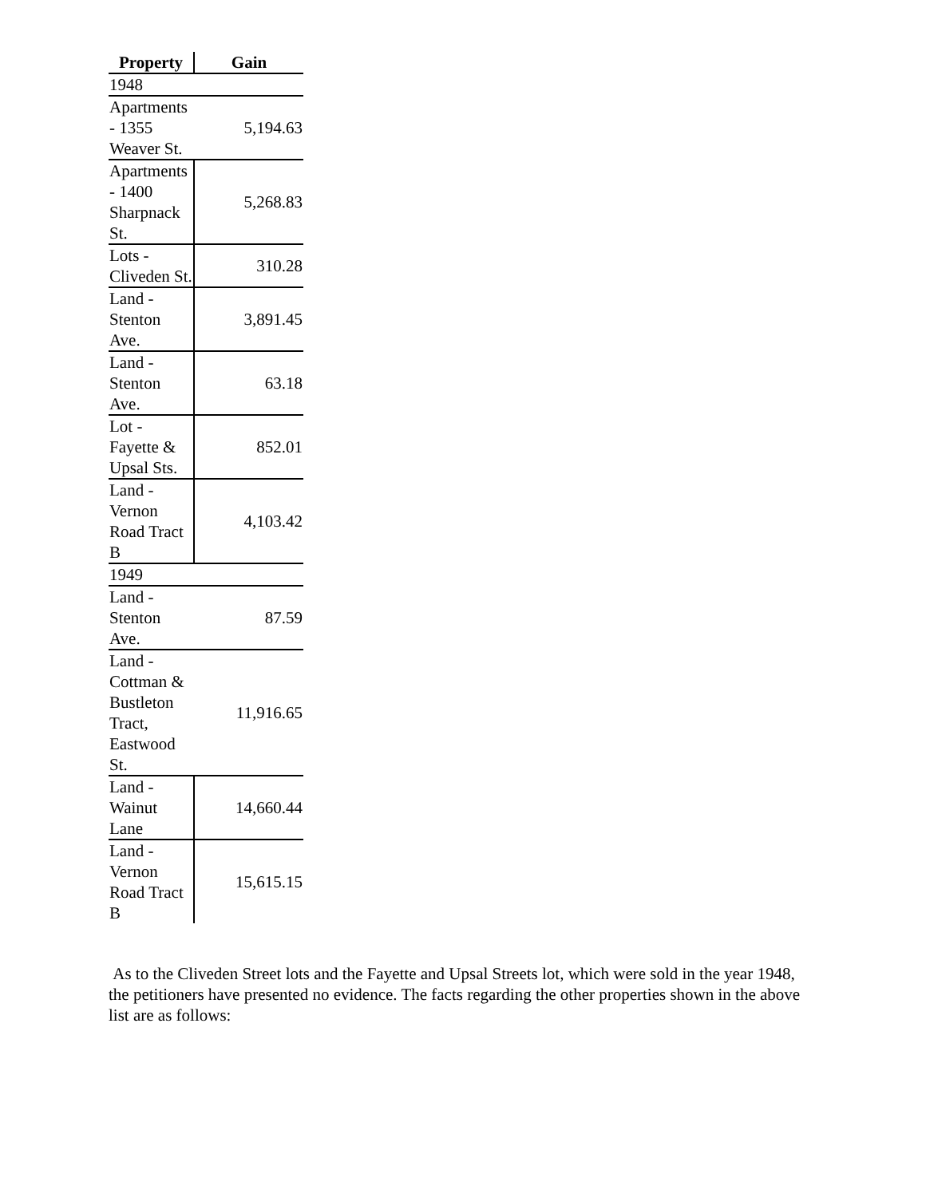| Property | Gain |
| --- | --- |
| 1948 | |
| Apartments - 1355 Weaver St. | 5,194.63 |
| Apartments - 1400 Sharpnack St. | 5,268.83 |
| Lots - Cliveden St. | 310.28 |
| Land - Stenton Ave. | 3,891.45 |
| Land - Stenton Ave. | 63.18 |
| Lot - Fayette & Upsal Sts. | 852.01 |
| Land - Vernon Road Tract B | 4,103.42 |
| 1949 | |
| Land - Stenton Ave. | 87.59 |
| Land - Cottman & Bustleton Tract, Eastwood St. | 11,916.65 |
| Land - Wainut Lane | 14,660.44 |
| Land - Vernon Road Tract B | 15,615.15 |
As to the Cliveden Street lots and the Fayette and Upsal Streets lot, which were sold in the year 1948, the petitioners have presented no evidence. The facts regarding the other properties shown in the above list are as follows: